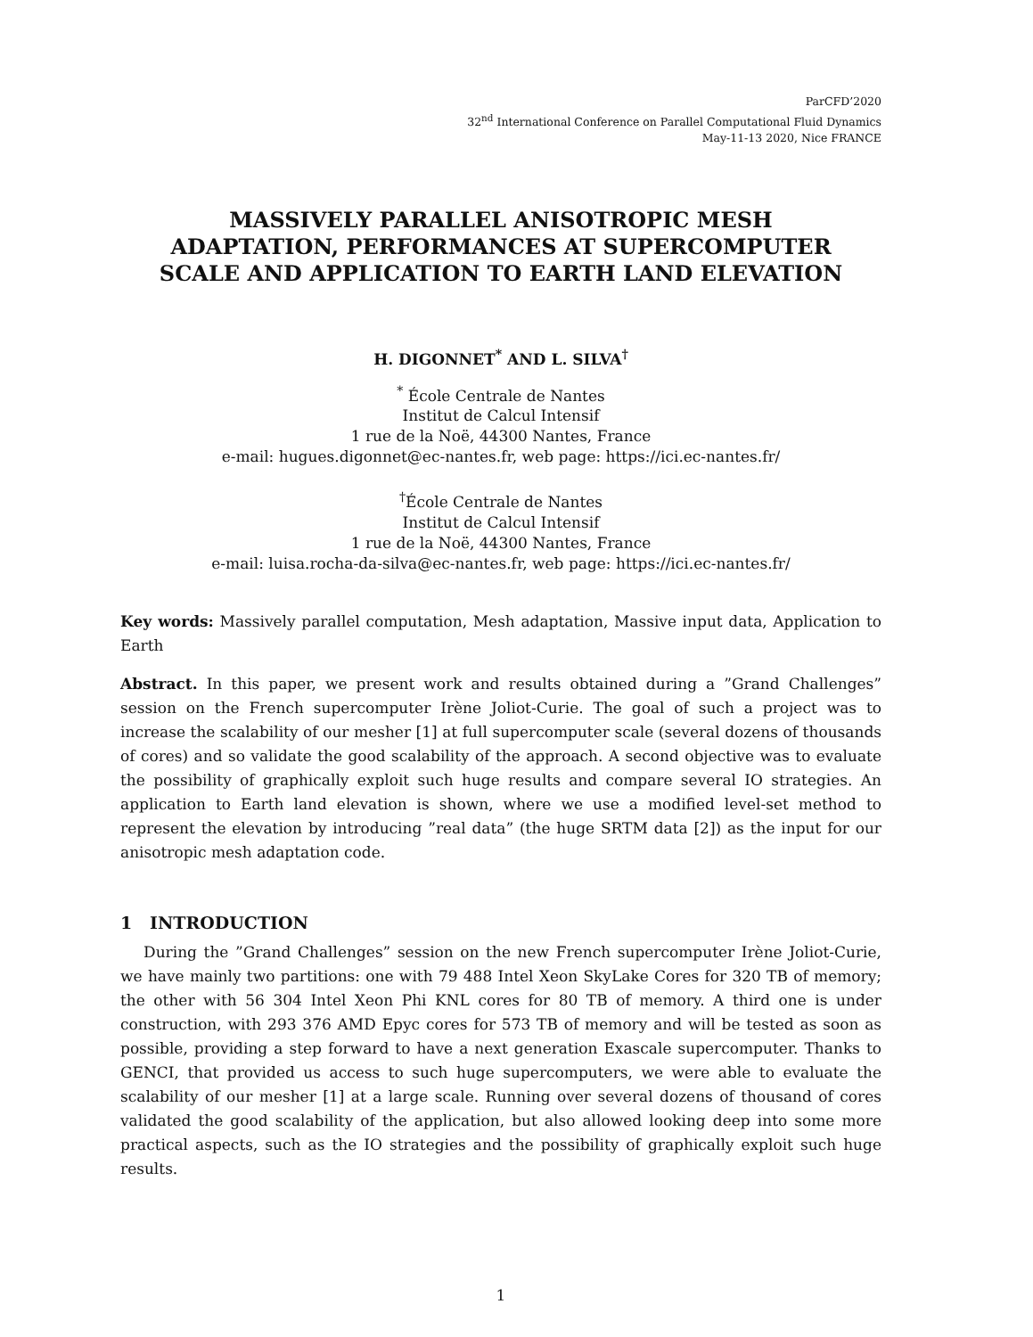ParCFD’2020
32<sup>nd</sup> International Conference on Parallel Computational Fluid Dynamics
May-11-13 2020, Nice FRANCE
MASSIVELY PARALLEL ANISOTROPIC MESH ADAPTATION, PERFORMANCES AT SUPERCOMPUTER SCALE AND APPLICATION TO EARTH LAND ELEVATION
H. DIGONNET<sup>*</sup> AND L. SILVA<sup>†</sup>
<sup>*</sup> École Centrale de Nantes
Institut de Calcul Intensif
1 rue de la Noë, 44300 Nantes, France
e-mail: hugues.digonnet@ec-nantes.fr, web page: https://ici.ec-nantes.fr/
<sup>†</sup> École Centrale de Nantes
Institut de Calcul Intensif
1 rue de la Noë, 44300 Nantes, France
e-mail: luisa.rocha-da-silva@ec-nantes.fr, web page: https://ici.ec-nantes.fr/
Key words: Massively parallel computation, Mesh adaptation, Massive input data, Application to Earth
Abstract. In this paper, we present work and results obtained during a ”Grand Challenges” session on the French supercomputer Irène Joliot-Curie. The goal of such a project was to increase the scalability of our mesher [1] at full supercomputer scale (several dozens of thousands of cores) and so validate the good scalability of the approach. A second objective was to evaluate the possibility of graphically exploit such huge results and compare several IO strategies. An application to Earth land elevation is shown, where we use a modified level-set method to represent the elevation by introducing ”real data” (the huge SRTM data [2]) as the input for our anisotropic mesh adaptation code.
1 INTRODUCTION
During the ”Grand Challenges” session on the new French supercomputer Irène Joliot-Curie, we have mainly two partitions: one with 79 488 Intel Xeon SkyLake Cores for 320 TB of memory; the other with 56 304 Intel Xeon Phi KNL cores for 80 TB of memory. A third one is under construction, with 293 376 AMD Epyc cores for 573 TB of memory and will be tested as soon as possible, providing a step forward to have a next generation Exascale supercomputer. Thanks to GENCI, that provided us access to such huge supercomputers, we were able to evaluate the scalability of our mesher [1] at a large scale. Running over several dozens of thousand of cores validated the good scalability of the application, but also allowed looking deep into some more practical aspects, such as the IO strategies and the possibility of graphically exploit such huge results.
1